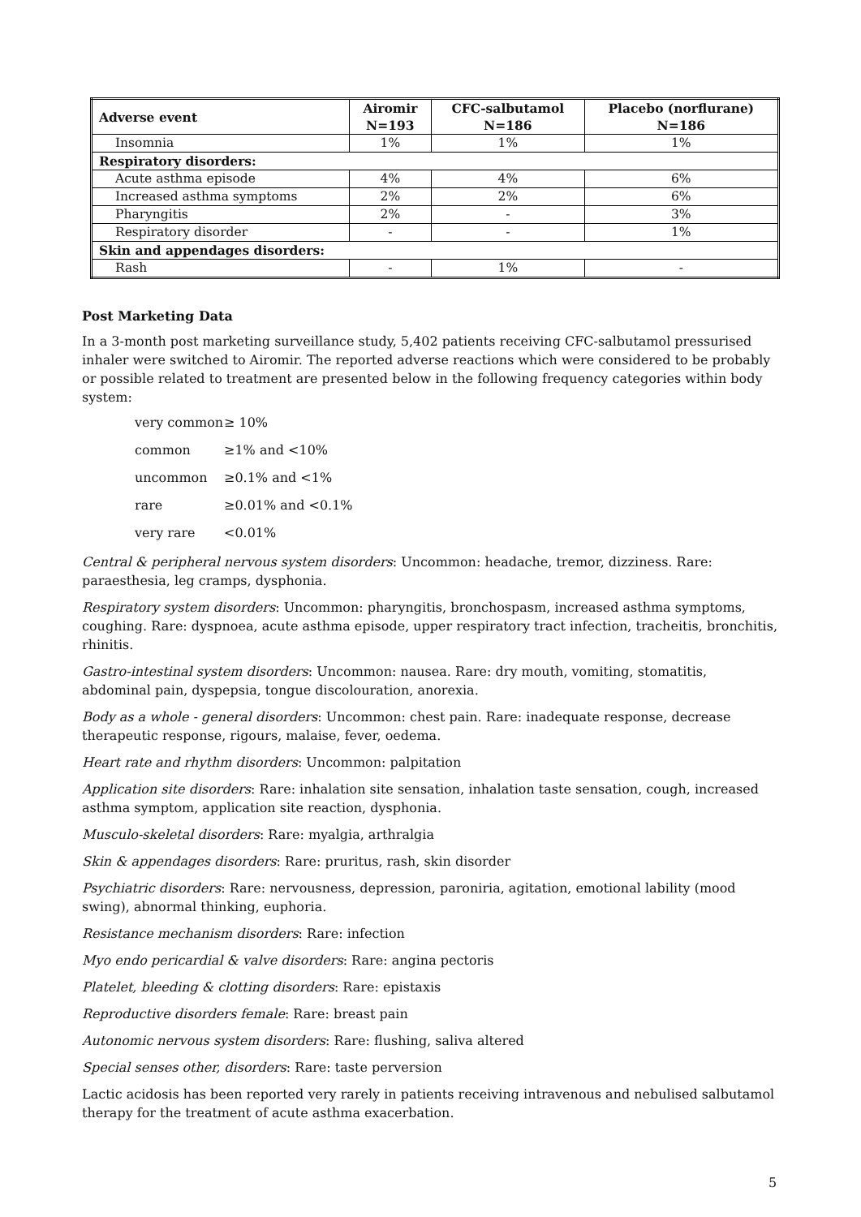| Adverse event | Airomir N=193 | CFC-salbutamol N=186 | Placebo (norflurane) N=186 |
| --- | --- | --- | --- |
| Insomnia | 1% | 1% | 1% |
| Respiratory disorders: | | | |
| Acute asthma episode | 4% | 4% | 6% |
| Increased asthma symptoms | 2% | 2% | 6% |
| Pharyngitis | 2% | - | 3% |
| Respiratory disorder | - | - | 1% |
| Skin and appendages disorders: | | | |
| Rash | - | 1% | - |
Post Marketing Data
In a 3-month post marketing surveillance study, 5,402 patients receiving CFC-salbutamol pressurised inhaler were switched to Airomir. The reported adverse reactions which were considered to be probably or possible related to treatment are presented below in the following frequency categories within body system:
very common ≥ 10%
common ≥1% and <10%
uncommon ≥0.1% and <1%
rare ≥0.01% and <0.1%
very rare <0.01%
Central & peripheral nervous system disorders: Uncommon: headache, tremor, dizziness. Rare: paraesthesia, leg cramps, dysphonia.
Respiratory system disorders: Uncommon: pharyngitis, bronchospasm, increased asthma symptoms, coughing. Rare: dyspnoea, acute asthma episode, upper respiratory tract infection, tracheitis, bronchitis, rhinitis.
Gastro-intestinal system disorders: Uncommon: nausea. Rare: dry mouth, vomiting, stomatitis, abdominal pain, dyspepsia, tongue discolouration, anorexia.
Body as a whole - general disorders: Uncommon: chest pain. Rare: inadequate response, decrease therapeutic response, rigours, malaise, fever, oedema.
Heart rate and rhythm disorders: Uncommon: palpitation
Application site disorders: Rare: inhalation site sensation, inhalation taste sensation, cough, increased asthma symptom, application site reaction, dysphonia.
Musculo-skeletal disorders: Rare: myalgia, arthralgia
Skin & appendages disorders: Rare: pruritus, rash, skin disorder
Psychiatric disorders: Rare: nervousness, depression, paroniria, agitation, emotional lability (mood swing), abnormal thinking, euphoria.
Resistance mechanism disorders: Rare: infection
Myo endo pericardial & valve disorders: Rare: angina pectoris
Platelet, bleeding & clotting disorders: Rare: epistaxis
Reproductive disorders female: Rare: breast pain
Autonomic nervous system disorders: Rare: flushing, saliva altered
Special senses other, disorders: Rare: taste perversion
Lactic acidosis has been reported very rarely in patients receiving intravenous and nebulised salbutamol therapy for the treatment of acute asthma exacerbation.
5